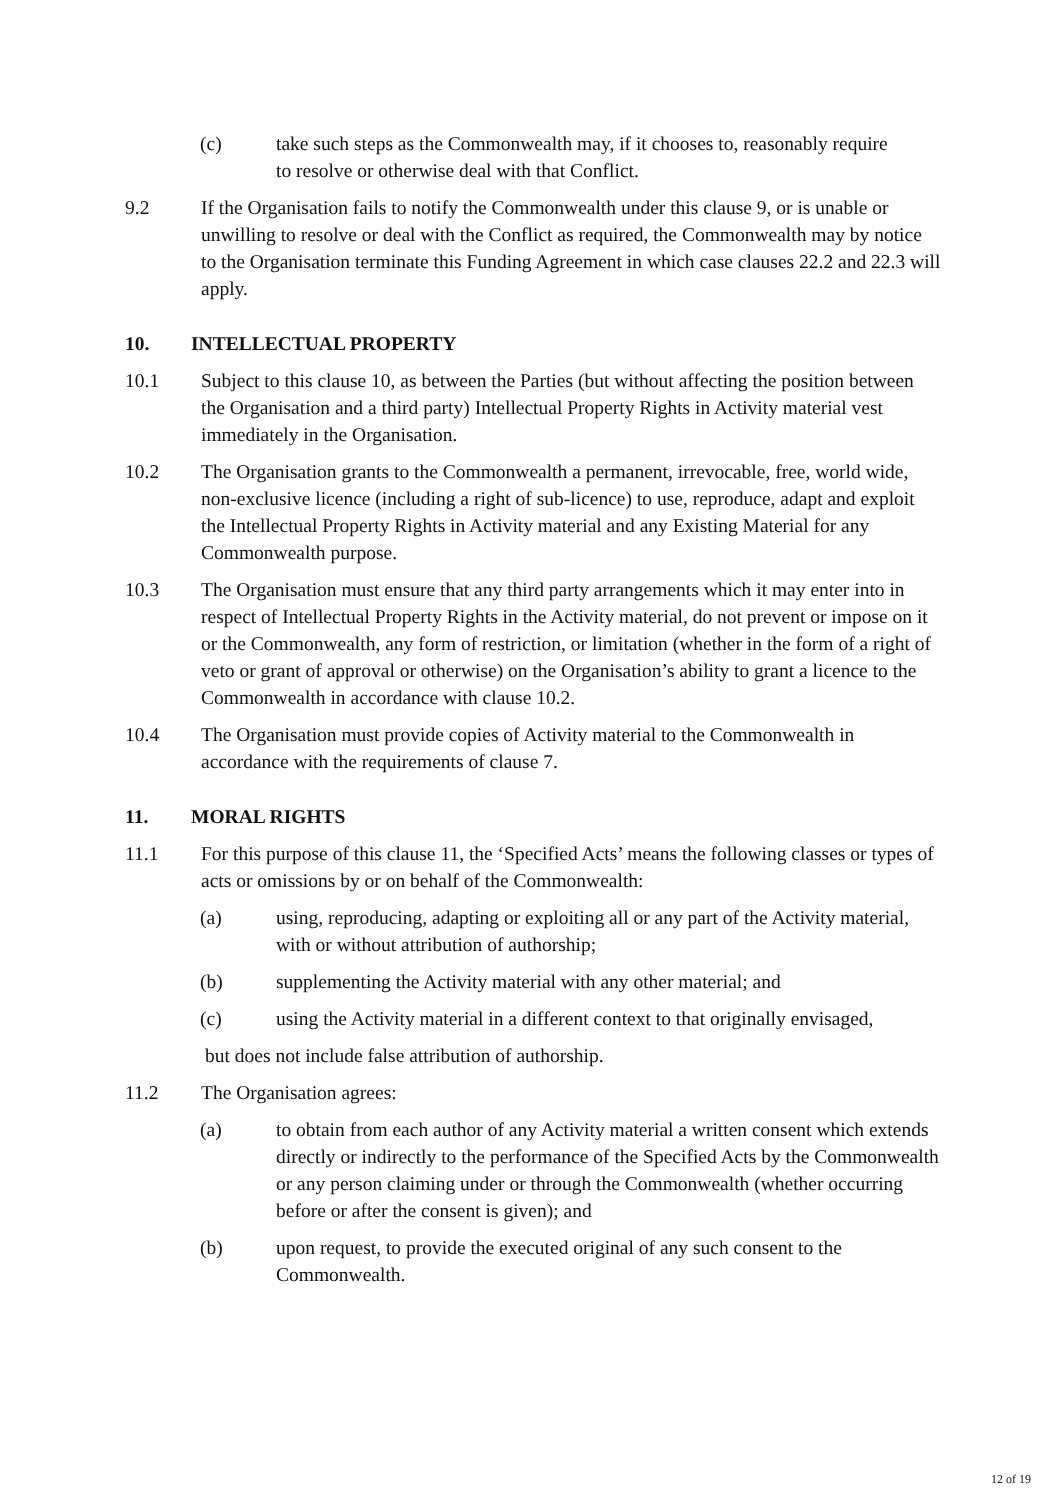(c) take such steps as the Commonwealth may, if it chooses to, reasonably require to resolve or otherwise deal with that Conflict.
9.2 If the Organisation fails to notify the Commonwealth under this clause 9, or is unable or unwilling to resolve or deal with the Conflict as required, the Commonwealth may by notice to the Organisation terminate this Funding Agreement in which case clauses 22.2 and 22.3 will apply.
10. INTELLECTUAL PROPERTY
10.1 Subject to this clause 10, as between the Parties (but without affecting the position between the Organisation and a third party) Intellectual Property Rights in Activity material vest immediately in the Organisation.
10.2 The Organisation grants to the Commonwealth a permanent, irrevocable, free, world wide, non-exclusive licence (including a right of sub-licence) to use, reproduce, adapt and exploit the Intellectual Property Rights in Activity material and any Existing Material for any Commonwealth purpose.
10.3 The Organisation must ensure that any third party arrangements which it may enter into in respect of Intellectual Property Rights in the Activity material, do not prevent or impose on it or the Commonwealth, any form of restriction, or limitation (whether in the form of a right of veto or grant of approval or otherwise) on the Organisation’s ability to grant a licence to the Commonwealth in accordance with clause 10.2.
10.4 The Organisation must provide copies of Activity material to the Commonwealth in accordance with the requirements of clause 7.
11. MORAL RIGHTS
11.1 For this purpose of this clause 11, the ‘Specified Acts’ means the following classes or types of acts or omissions by or on behalf of the Commonwealth:
(a) using, reproducing, adapting or exploiting all or any part of the Activity material, with or without attribution of authorship;
(b) supplementing the Activity material with any other material; and
(c) using the Activity material in a different context to that originally envisaged,
but does not include false attribution of authorship.
11.2 The Organisation agrees:
(a) to obtain from each author of any Activity material a written consent which extends directly or indirectly to the performance of the Specified Acts by the Commonwealth or any person claiming under or through the Commonwealth (whether occurring before or after the consent is given); and
(b) upon request, to provide the executed original of any such consent to the Commonwealth.
12 of 19